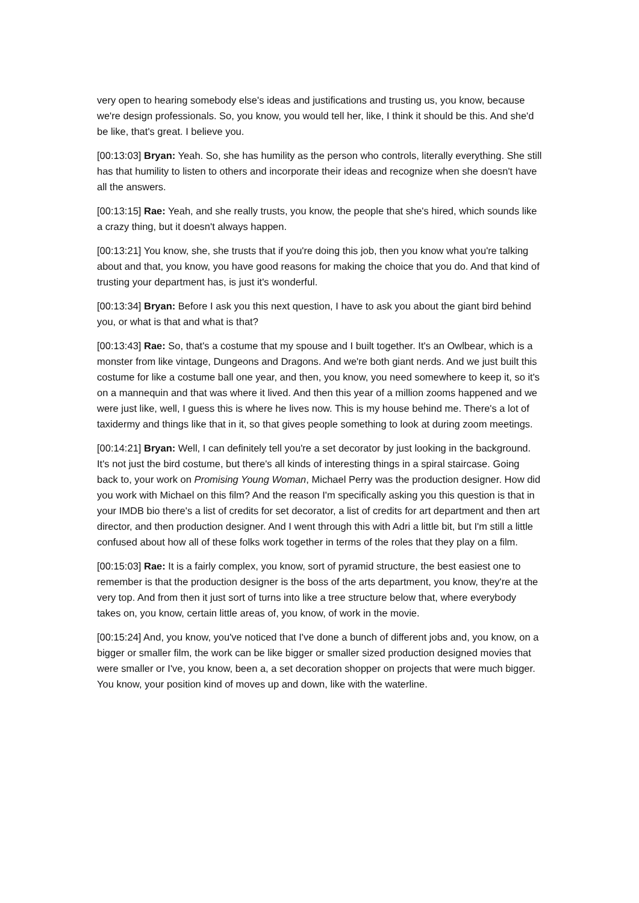very open to hearing somebody else's ideas and justifications and trusting us, you know, because we're design professionals. So, you know, you would tell her, like, I think it should be this. And she'd be like, that's great. I believe you.
[00:13:03] Bryan: Yeah. So, she has humility as the person who controls, literally everything. She still has that humility to listen to others and incorporate their ideas and recognize when she doesn't have all the answers.
[00:13:15] Rae: Yeah, and she really trusts, you know, the people that she's hired, which sounds like a crazy thing, but it doesn't always happen.
[00:13:21] You know, she, she trusts that if you're doing this job, then you know what you're talking about and that, you know, you have good reasons for making the choice that you do. And that kind of trusting your department has, is just it's wonderful.
[00:13:34] Bryan: Before I ask you this next question, I have to ask you about the giant bird behind you, or what is that and what is that?
[00:13:43] Rae: So, that's a costume that my spouse and I built together. It's an Owlbear, which is a monster from like vintage, Dungeons and Dragons. And we're both giant nerds. And we just built this costume for like a costume ball one year, and then, you know, you need somewhere to keep it, so it's on a mannequin and that was where it lived. And then this year of a million zooms happened and we were just like, well, I guess this is where he lives now. This is my house behind me. There's a lot of taxidermy and things like that in it, so that gives people something to look at during zoom meetings.
[00:14:21] Bryan: Well, I can definitely tell you're a set decorator by just looking in the background. It's not just the bird costume, but there's all kinds of interesting things in a spiral staircase. Going back to, your work on Promising Young Woman, Michael Perry was the production designer. How did you work with Michael on this film? And the reason I'm specifically asking you this question is that in your IMDB bio there's a list of credits for set decorator, a list of credits for art department and then art director, and then production designer. And I went through this with Adri a little bit, but I'm still a little confused about how all of these folks work together in terms of the roles that they play on a film.
[00:15:03] Rae: It is a fairly complex, you know, sort of pyramid structure, the best easiest one to remember is that the production designer is the boss of the arts department, you know, they're at the very top. And from then it just sort of turns into like a tree structure below that, where everybody takes on, you know, certain little areas of, you know, of work in the movie.
[00:15:24] And, you know, you've noticed that I've done a bunch of different jobs and, you know, on a bigger or smaller film, the work can be like bigger or smaller sized production designed movies that were smaller or I've, you know, been a, a set decoration shopper on projects that were much bigger. You know, your position kind of moves up and down, like with the waterline.